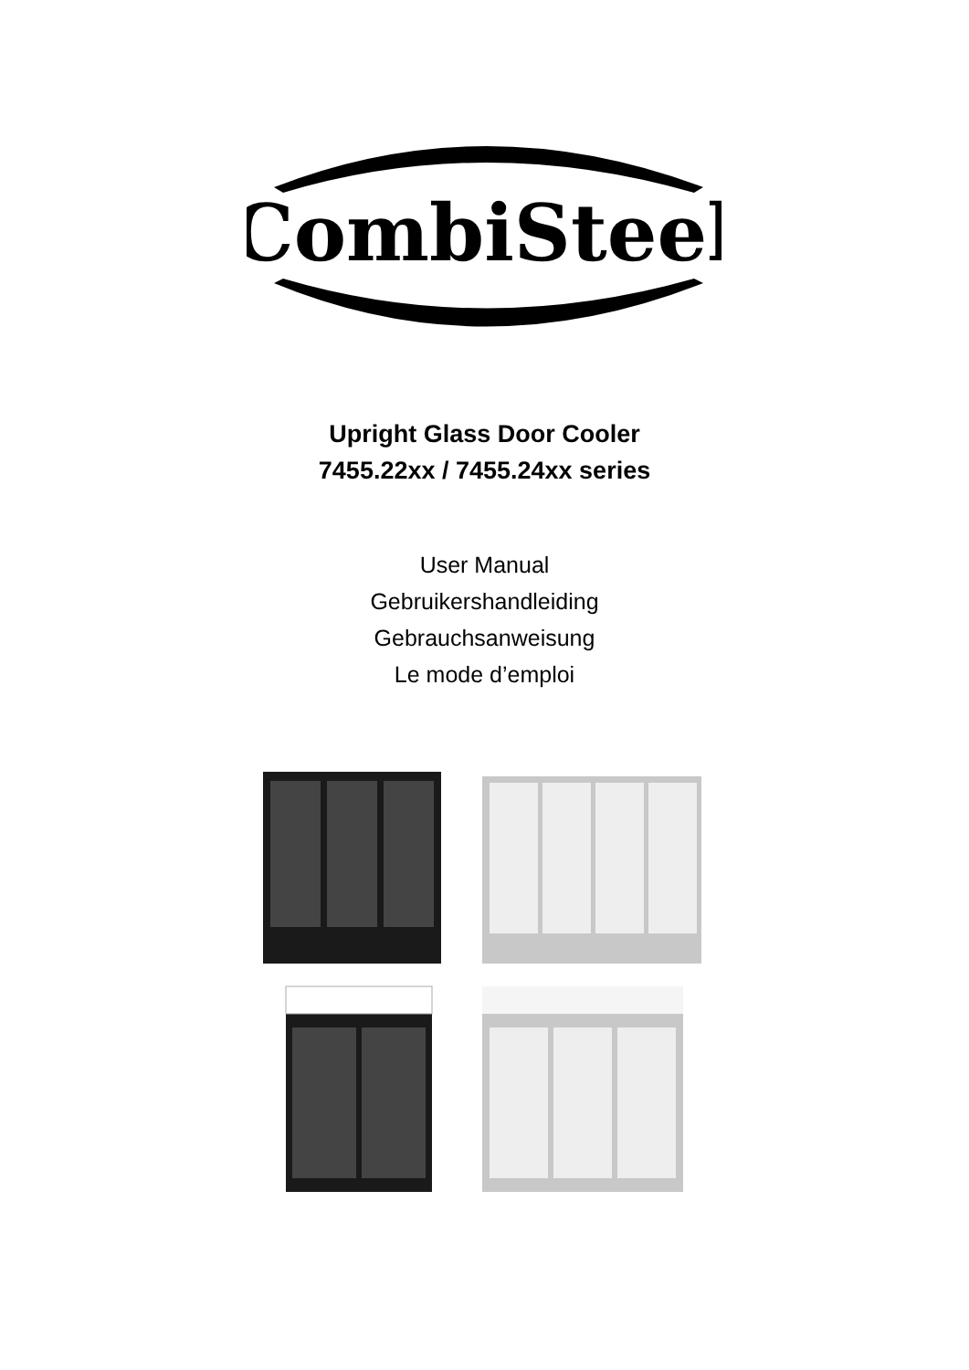CombiSteel
Upright Glass Door Cooler
7455.22xx / 7455.24xx series
User Manual
Gebruikershandleiding
Gebrauchsanweisung
Le mode d’emploi